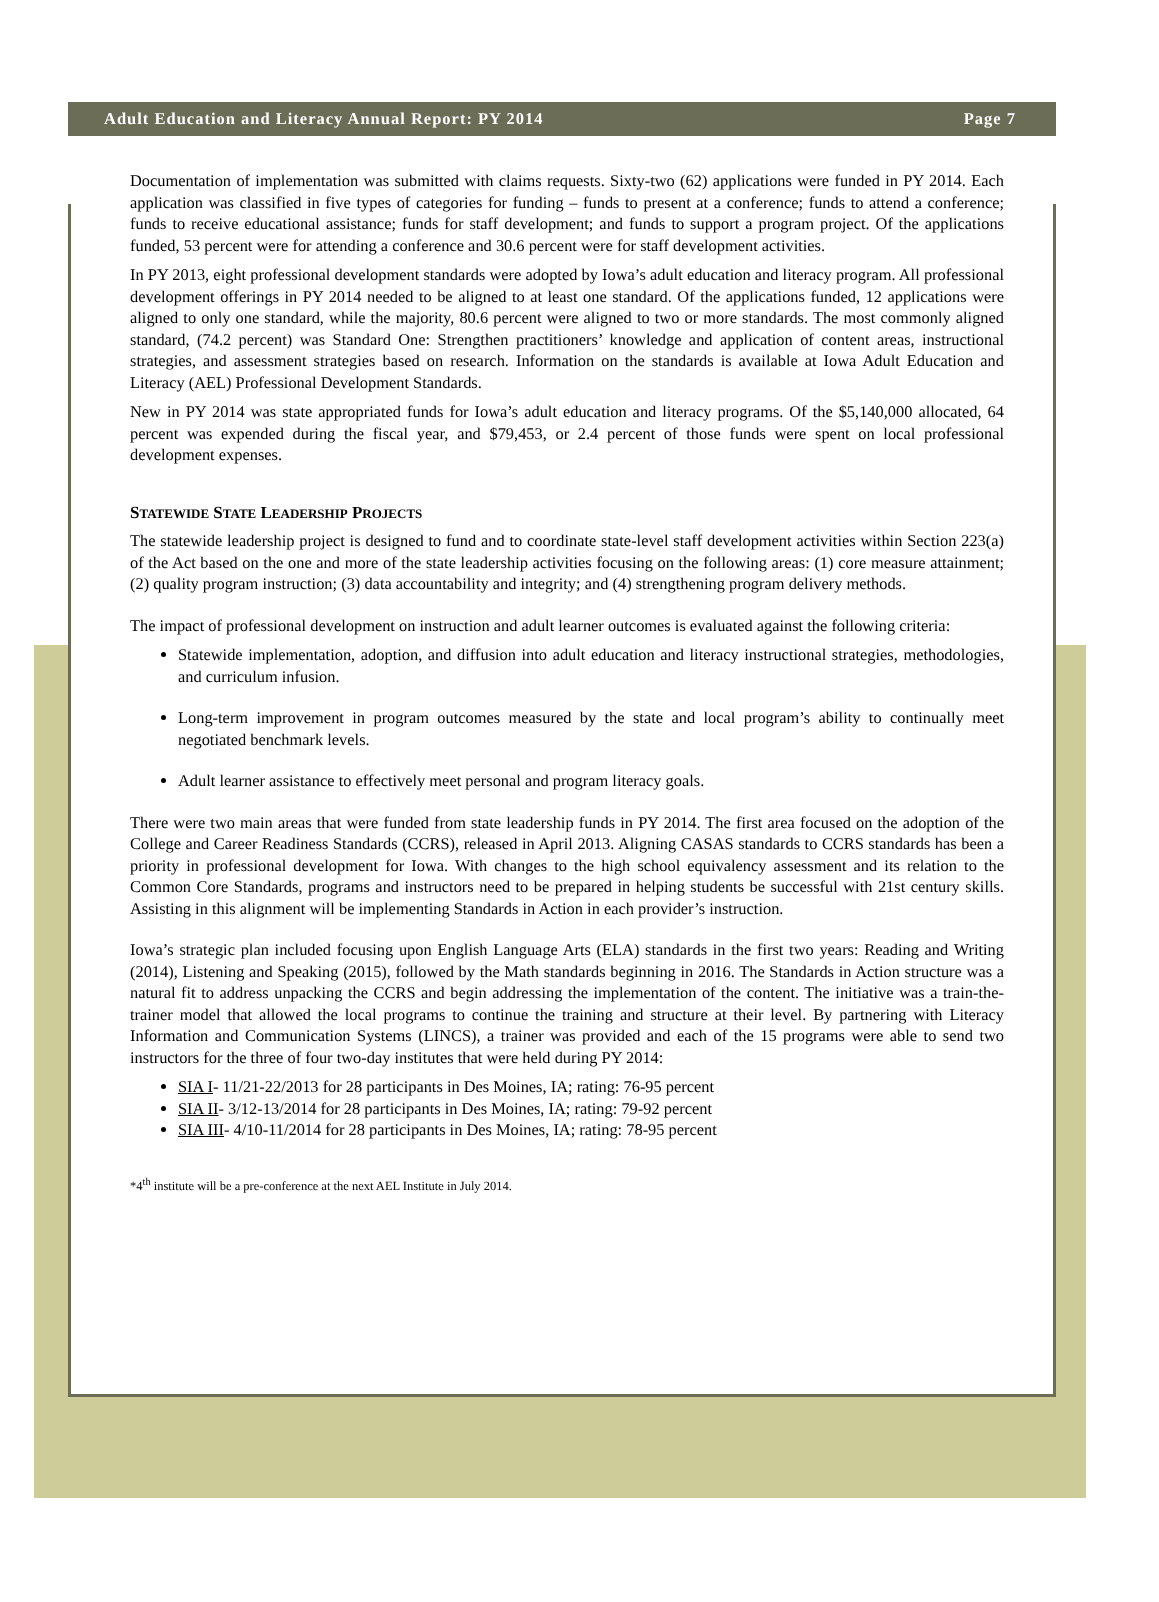Adult Education and Literacy Annual Report: PY 2014 Page 7
Documentation of implementation was submitted with claims requests. Sixty-two (62) applications were funded in PY 2014. Each application was classified in five types of categories for funding – funds to present at a conference; funds to attend a conference; funds to receive educational assistance; funds for staff development; and funds to support a program project. Of the applications funded, 53 percent were for attending a conference and 30.6 percent were for staff development activities.
In PY 2013, eight professional development standards were adopted by Iowa’s adult education and literacy program. All professional development offerings in PY 2014 needed to be aligned to at least one standard. Of the applications funded, 12 applications were aligned to only one standard, while the majority, 80.6 percent were aligned to two or more standards. The most commonly aligned standard, (74.2 percent) was Standard One: Strengthen practitioners’ knowledge and application of content areas, instructional strategies, and assessment strategies based on research. Information on the standards is available at Iowa Adult Education and Literacy (AEL) Professional Development Standards.
New in PY 2014 was state appropriated funds for Iowa’s adult education and literacy programs. Of the $5,140,000 allocated, 64 percent was expended during the fiscal year, and $79,453, or 2.4 percent of those funds were spent on local professional development expenses.
STATEWIDE STATE LEADERSHIP PROJECTS
The statewide leadership project is designed to fund and to coordinate state-level staff development activities within Section 223(a) of the Act based on the one and more of the state leadership activities focusing on the following areas: (1) core measure attainment; (2) quality program instruction; (3) data accountability and integrity; and (4) strengthening program delivery methods.
The impact of professional development on instruction and adult learner outcomes is evaluated against the following criteria:
Statewide implementation, adoption, and diffusion into adult education and literacy instructional strategies, methodologies, and curriculum infusion.
Long-term improvement in program outcomes measured by the state and local program’s ability to continually meet negotiated benchmark levels.
Adult learner assistance to effectively meet personal and program literacy goals.
There were two main areas that were funded from state leadership funds in PY 2014. The first area focused on the adoption of the College and Career Readiness Standards (CCRS), released in April 2013. Aligning CASAS standards to CCRS standards has been a priority in professional development for Iowa. With changes to the high school equivalency assessment and its relation to the Common Core Standards, programs and instructors need to be prepared in helping students be successful with 21st century skills. Assisting in this alignment will be implementing Standards in Action in each provider’s instruction.
Iowa’s strategic plan included focusing upon English Language Arts (ELA) standards in the first two years: Reading and Writing (2014), Listening and Speaking (2015), followed by the Math standards beginning in 2016. The Standards in Action structure was a natural fit to address unpacking the CCRS and begin addressing the implementation of the content. The initiative was a train-the-trainer model that allowed the local programs to continue the training and structure at their level. By partnering with Literacy Information and Communication Systems (LINCS), a trainer was provided and each of the 15 programs were able to send two instructors for the three of four two-day institutes that were held during PY 2014:
SIA I- 11/21-22/2013 for 28 participants in Des Moines, IA; rating: 76-95 percent
SIA II- 3/12-13/2014 for 28 participants in Des Moines, IA; rating: 79-92 percent
SIA III- 4/10-11/2014 for 28 participants in Des Moines, IA; rating: 78-95 percent
*4<sup>th</sup> institute will be a pre-conference at the next AEL Institute in July 2014.